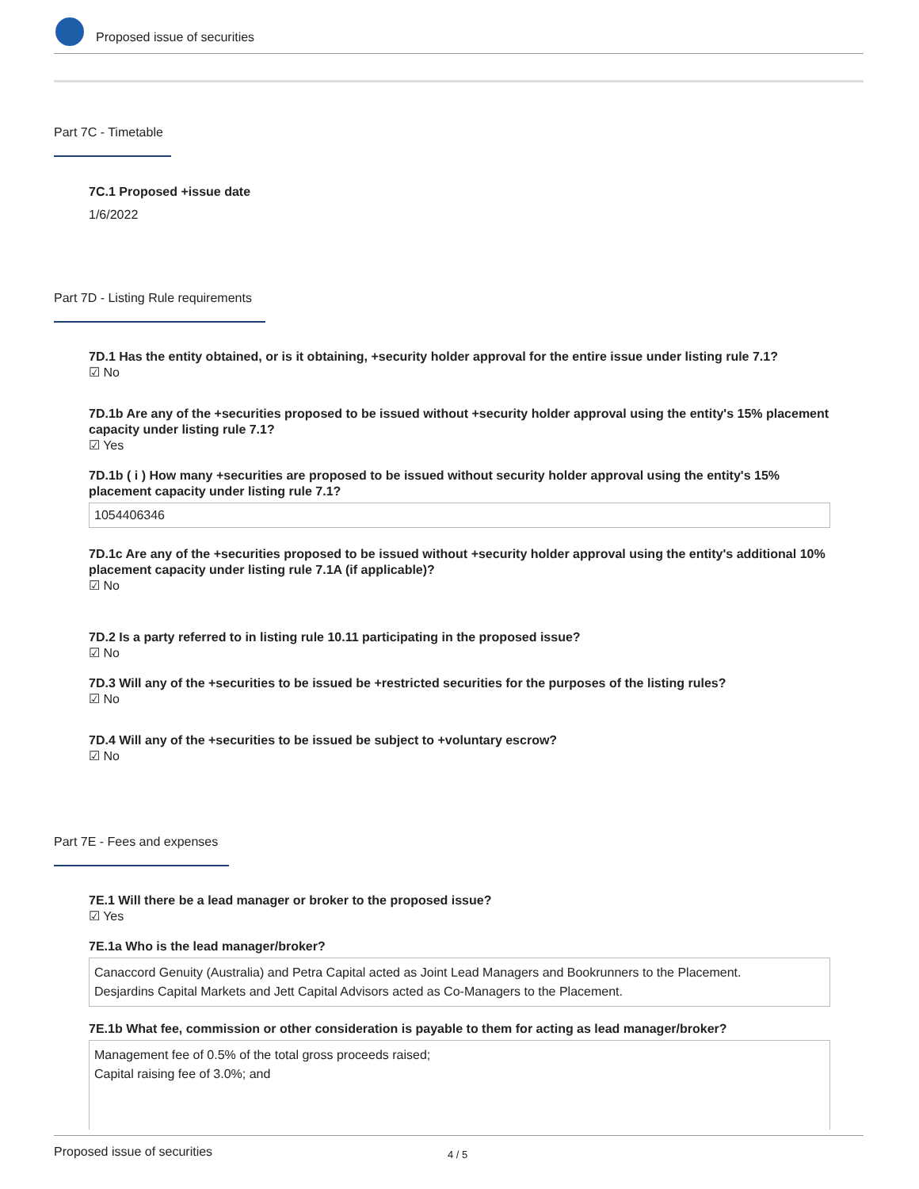Proposed issue of securities
Part 7C - Timetable
7C.1 Proposed +issue date
1/6/2022
Part 7D - Listing Rule requirements
7D.1 Has the entity obtained, or is it obtaining, +security holder approval for the entire issue under listing rule 7.1?
☑ No
7D.1b Are any of the +securities proposed to be issued without +security holder approval using the entity's 15% placement capacity under listing rule 7.1?
☑ Yes
7D.1b ( i ) How many +securities are proposed to be issued without security holder approval using the entity's 15% placement capacity under listing rule 7.1?
1054406346
7D.1c Are any of the +securities proposed to be issued without +security holder approval using the entity's additional 10% placement capacity under listing rule 7.1A (if applicable)?
☑ No
7D.2 Is a party referred to in listing rule 10.11 participating in the proposed issue?
☑ No
7D.3 Will any of the +securities to be issued be +restricted securities for the purposes of the listing rules?
☑ No
7D.4 Will any of the +securities to be issued be subject to +voluntary escrow?
☑ No
Part 7E - Fees and expenses
7E.1 Will there be a lead manager or broker to the proposed issue?
☑ Yes
7E.1a Who is the lead manager/broker?
Canaccord Genuity (Australia) and Petra Capital acted as Joint Lead Managers and Bookrunners to the Placement.
Desjardins Capital Markets and Jett Capital Advisors acted as Co-Managers to the Placement.
7E.1b What fee, commission or other consideration is payable to them for acting as lead manager/broker?
Management fee of 0.5% of the total gross proceeds raised;
Capital raising fee of 3.0%; and
Proposed issue of securities 4 / 5